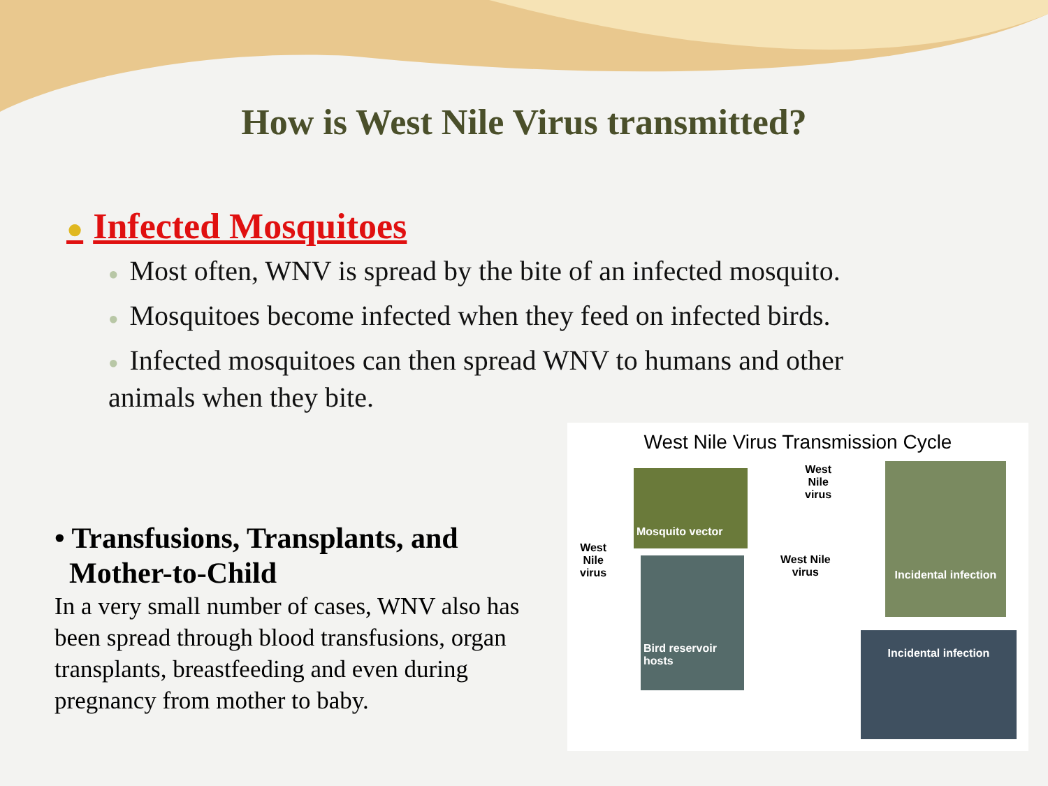How is West Nile Virus transmitted?
● Infected Mosquitoes
● Most often, WNV is spread by the bite of an infected mosquito.
● Mosquitoes become infected when they feed on infected birds.
● Infected mosquitoes can then spread WNV to humans and other animals when they bite.
• Transfusions, Transplants, and
Mother-to-Child
In a very small number of cases, WNV also has been spread through blood transfusions, organ transplants, breastfeeding and even during pregnancy from mother to baby.
West Nile Virus Transmission Cycle
Mosquito vector
Bird reservoir hosts
Incidental infection
Incidental infection
West
Nile
virus
West
Nile
virus
West Nile
virus